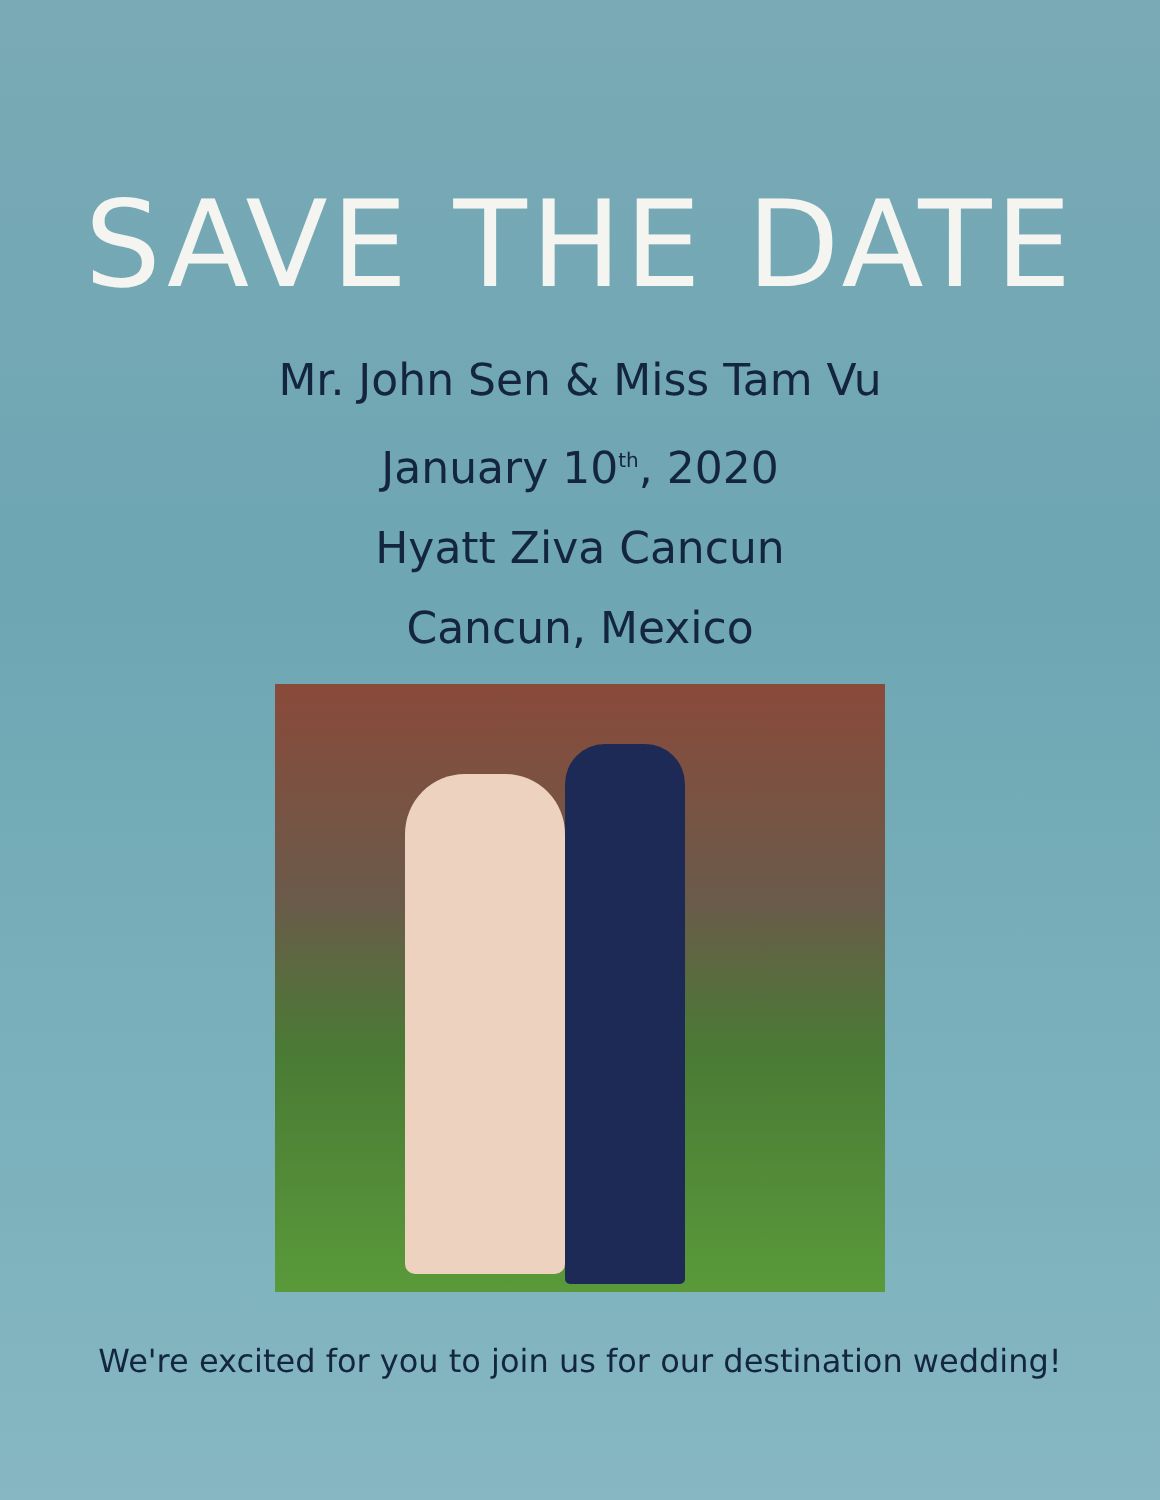SAVE THE DATE
Mr. John Sen & Miss Tam Vu
January 10<sup>th</sup>, 2020
Hyatt Ziva Cancun
Cancun, Mexico
We're excited for you to join us for our destination wedding!